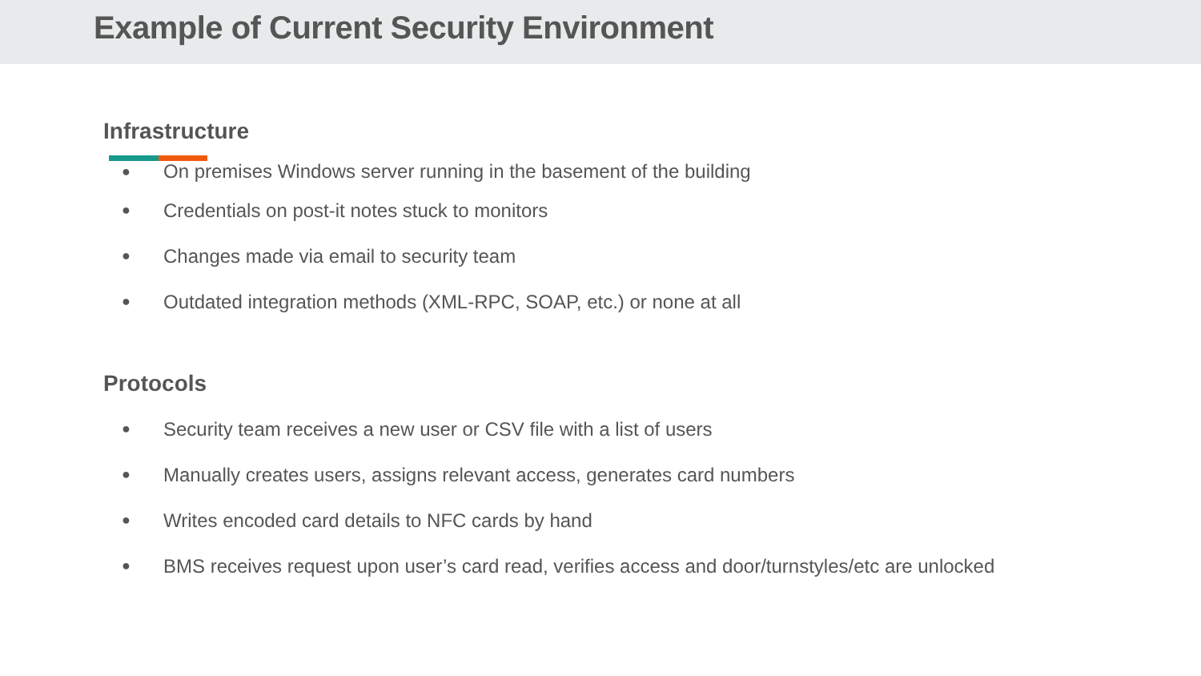Example of Current Security Environment
Infrastructure
● On premises Windows server running in the basement of the building
● Credentials on post-it notes stuck to monitors
● Changes made via email to security team
● Outdated integration methods (XML-RPC, SOAP, etc.) or none at all
Protocols
● Security team receives a new user or CSV file with a list of users
● Manually creates users, assigns relevant access, generates card numbers
● Writes encoded card details to NFC cards by hand
● BMS receives request upon user’s card read, verifies access and door/turnstyles/etc are unlocked